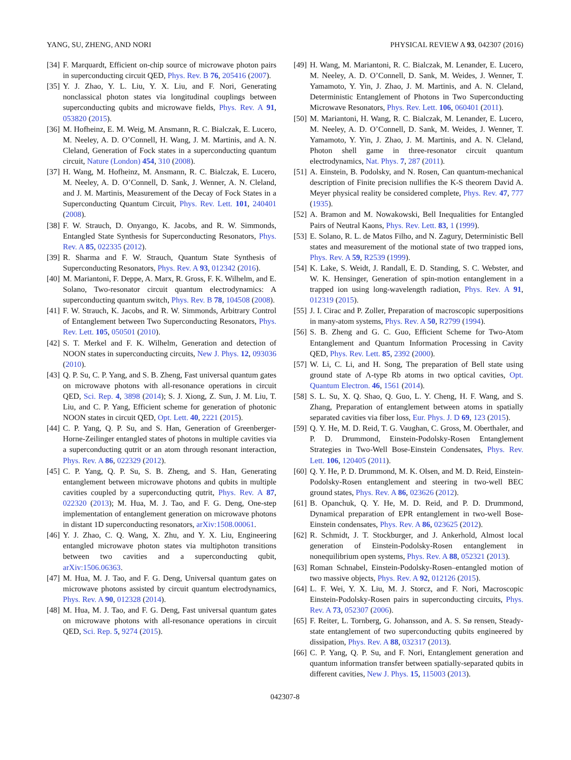YANG, SU, ZHENG, AND NORI PHYSICAL REVIEW A 93, 042307 (2016)
[34] F. Marquardt, Efficient on-chip source of microwave photon pairs in superconducting circuit QED, Phys. Rev. B 76, 205416 (2007).
[35] Y. J. Zhao, Y. L. Liu, Y. X. Liu, and F. Nori, Generating nonclassical photon states via longitudinal couplings between superconducting qubits and microwave fields, Phys. Rev. A 91, 053820 (2015).
[36] M. Hofheinz, E. M. Weig, M. Ansmann, R. C. Bialczak, E. Lucero, M. Neeley, A. D. O’Connell, H. Wang, J. M. Martinis, and A. N. Cleland, Generation of Fock states in a superconducting quantum circuit, Nature (London) 454, 310 (2008).
[37] H. Wang, M. Hofheinz, M. Ansmann, R. C. Bialczak, E. Lucero, M. Neeley, A. D. O’Connell, D. Sank, J. Wenner, A. N. Cleland, and J. M. Martinis, Measurement of the Decay of Fock States in a Superconducting Quantum Circuit, Phys. Rev. Lett. 101, 240401 (2008).
[38] F. W. Strauch, D. Onyango, K. Jacobs, and R. W. Simmonds, Entangled State Synthesis for Superconducting Resonators, Phys. Rev. A 85, 022335 (2012).
[39] R. Sharma and F. W. Strauch, Quantum State Synthesis of Superconducting Resonators, Phys. Rev. A 93, 012342 (2016).
[40] M. Mariantoni, F. Deppe, A. Marx, R. Gross, F. K. Wilhelm, and E. Solano, Two-resonator circuit quantum electrodynamics: A superconducting quantum switch, Phys. Rev. B 78, 104508 (2008).
[41] F. W. Strauch, K. Jacobs, and R. W. Simmonds, Arbitrary Control of Entanglement between Two Superconducting Resonators, Phys. Rev. Lett. 105, 050501 (2010).
[42] S. T. Merkel and F. K. Wilhelm, Generation and detection of NOON states in superconducting circuits, New J. Phys. 12, 093036 (2010).
[43] Q. P. Su, C. P. Yang, and S. B. Zheng, Fast universal quantum gates on microwave photons with all-resonance operations in circuit QED, Sci. Rep. 4, 3898 (2014); S. J. Xiong, Z. Sun, J. M. Liu, T. Liu, and C. P. Yang, Efficient scheme for generation of photonic NOON states in circuit QED, Opt. Lett. 40, 2221 (2015).
[44] C. P. Yang, Q. P. Su, and S. Han, Generation of Greenberger-Horne-Zeilinger entangled states of photons in multiple cavities via a superconducting qutrit or an atom through resonant interaction, Phys. Rev. A 86, 022329 (2012).
[45] C. P. Yang, Q. P. Su, S. B. Zheng, and S. Han, Generating entanglement between microwave photons and qubits in multiple cavities coupled by a superconducting qutrit, Phys. Rev. A 87, 022320 (2013); M. Hua, M. J. Tao, and F. G. Deng, One-step implementation of entanglement generation on microwave photons in distant 1D superconducting resonators, arXiv:1508.00061.
[46] Y. J. Zhao, C. Q. Wang, X. Zhu, and Y. X. Liu, Engineering entangled microwave photon states via multiphoton transitions between two cavities and a superconducting qubit, arXiv:1506.06363.
[47] M. Hua, M. J. Tao, and F. G. Deng, Universal quantum gates on microwave photons assisted by circuit quantum electrodynamics, Phys. Rev. A 90, 012328 (2014).
[48] M. Hua, M. J. Tao, and F. G. Deng, Fast universal quantum gates on microwave photons with all-resonance operations in circuit QED, Sci. Rep. 5, 9274 (2015).
[49] H. Wang, M. Mariantoni, R. C. Bialczak, M. Lenander, E. Lucero, M. Neeley, A. D. O’Connell, D. Sank, M. Weides, J. Wenner, T. Yamamoto, Y. Yin, J. Zhao, J. M. Martinis, and A. N. Cleland, Deterministic Entanglement of Photons in Two Superconducting Microwave Resonators, Phys. Rev. Lett. 106, 060401 (2011).
[50] M. Mariantoni, H. Wang, R. C. Bialczak, M. Lenander, E. Lucero, M. Neeley, A. D. O’Connell, D. Sank, M. Weides, J. Wenner, T. Yamamoto, Y. Yin, J. Zhao, J. M. Martinis, and A. N. Cleland, Photon shell game in three-resonator circuit quantum electrodynamics, Nat. Phys. 7, 287 (2011).
[51] A. Einstein, B. Podolsky, and N. Rosen, Can quantum-mechanical description of Finite precision nullifies the K-S theorem David A. Meyer physical reality be considered complete, Phys. Rev. 47, 777 (1935).
[52] A. Bramon and M. Nowakowski, Bell Inequalities for Entangled Pairs of Neutral Kaons, Phys. Rev. Lett. 83, 1 (1999).
[53] E. Solano, R. L. de Matos Filho, and N. Zagury, Deterministic Bell states and measurement of the motional state of two trapped ions, Phys. Rev. A 59, R2539 (1999).
[54] K. Lake, S. Weidt, J. Randall, E. D. Standing, S. C. Webster, and W. K. Hensinger, Generation of spin-motion entanglement in a trapped ion using long-wavelength radiation, Phys. Rev. A 91, 012319 (2015).
[55] J. I. Cirac and P. Zoller, Preparation of macroscopic superpositions in many-atom systems, Phys. Rev. A 50, R2799 (1994).
[56] S. B. Zheng and G. C. Guo, Efficient Scheme for Two-Atom Entanglement and Quantum Information Processing in Cavity QED, Phys. Rev. Lett. 85, 2392 (2000).
[57] W. Li, C. Li, and H. Song, The preparation of Bell state using ground state of Λ-type Rb atoms in two optical cavities, Opt. Quantum Electron. 46, 1561 (2014).
[58] S. L. Su, X. Q. Shao, Q. Guo, L. Y. Cheng, H. F. Wang, and S. Zhang, Preparation of entanglement between atoms in spatially separated cavities via fiber loss, Eur. Phys. J. D 69, 123 (2015).
[59] Q. Y. He, M. D. Reid, T. G. Vaughan, C. Gross, M. Oberthaler, and P. D. Drummond, Einstein-Podolsky-Rosen Entanglement Strategies in Two-Well Bose-Einstein Condensates, Phys. Rev. Lett. 106, 120405 (2011).
[60] Q. Y. He, P. D. Drummond, M. K. Olsen, and M. D. Reid, Einstein-Podolsky-Rosen entanglement and steering in two-well BEC ground states, Phys. Rev. A 86, 023626 (2012).
[61] B. Opanchuk, Q. Y. He, M. D. Reid, and P. D. Drummond, Dynamical preparation of EPR entanglement in two-well Bose-Einstein condensates, Phys. Rev. A 86, 023625 (2012).
[62] R. Schmidt, J. T. Stockburger, and J. Ankerhold, Almost local generation of Einstein-Podolsky-Rosen entanglement in nonequilibrium open systems, Phys. Rev. A 88, 052321 (2013).
[63] Roman Schnabel, Einstein-Podolsky-Rosen–entangled motion of two massive objects, Phys. Rev. A 92, 012126 (2015).
[64] L. F. Wei, Y. X. Liu, M. J. Storcz, and F. Nori, Macroscopic Einstein-Podolsky-Rosen pairs in superconducting circuits, Phys. Rev. A 73, 052307 (2006).
[65] F. Reiter, L. Tornberg, G. Johansson, and A. S. Sø rensen, Steady-state entanglement of two superconducting qubits engineered by dissipation, Phys. Rev. A 88, 032317 (2013).
[66] C. P. Yang, Q. P. Su, and F. Nori, Entanglement generation and quantum information transfer between spatially-separated qubits in different cavities, New J. Phys. 15, 115003 (2013).
042307-8